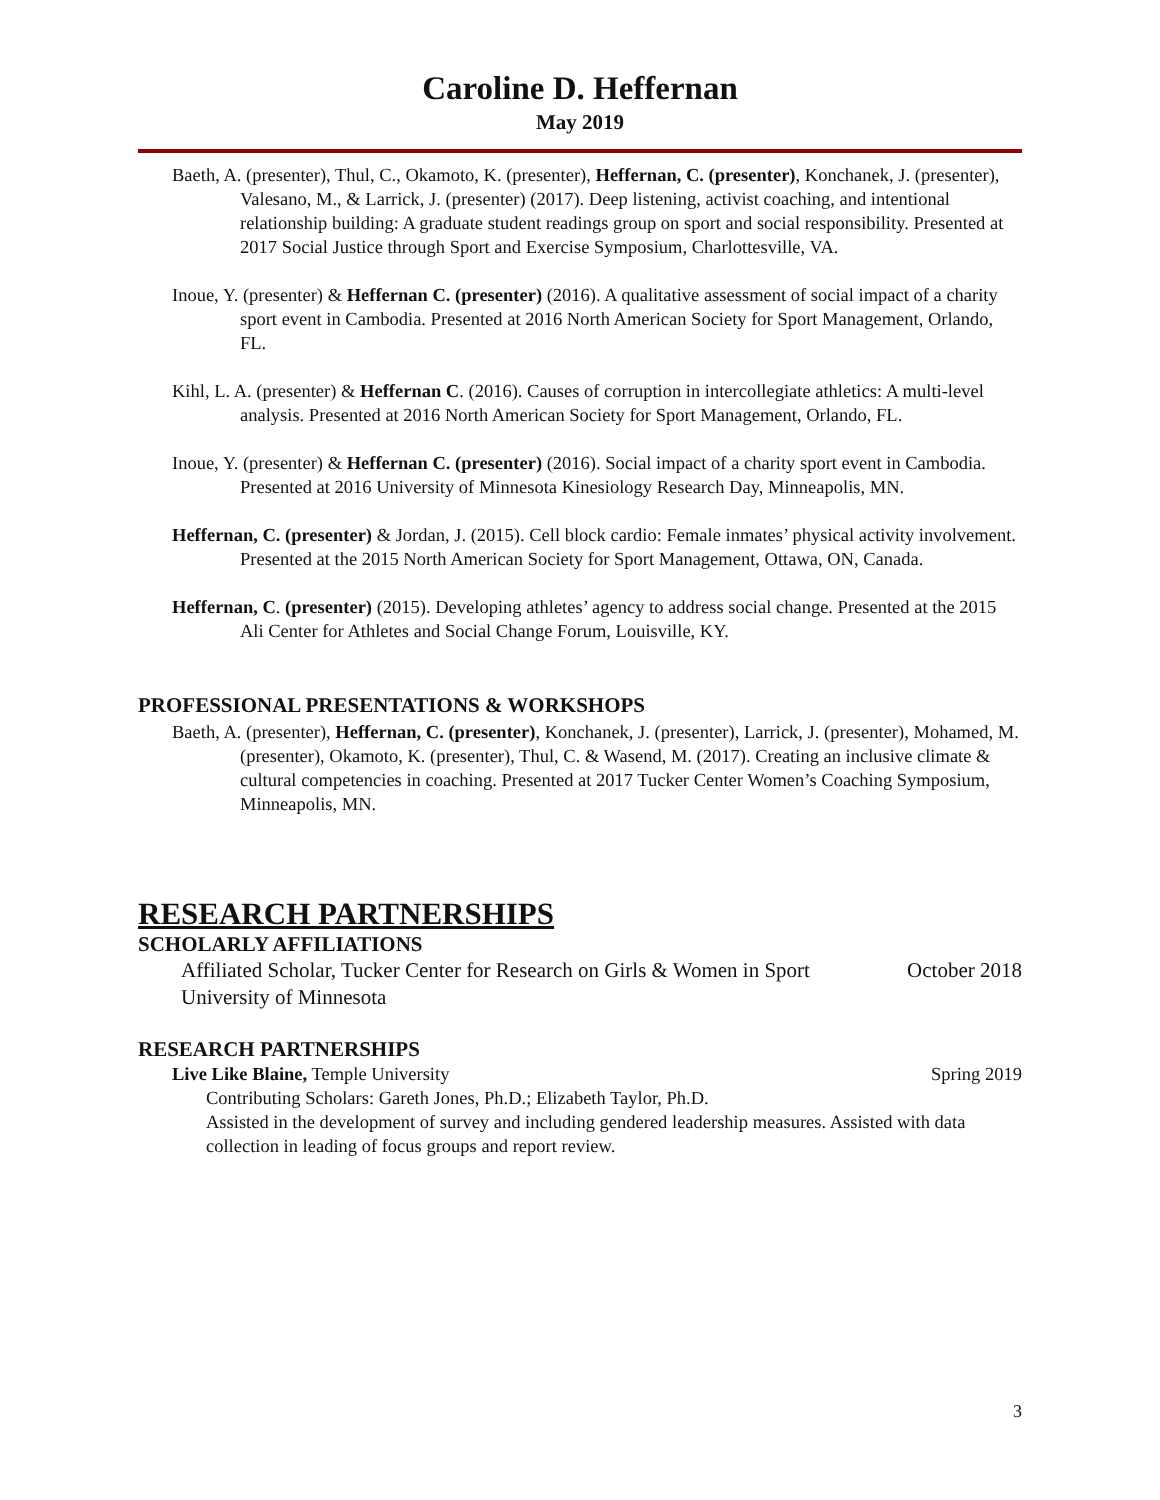Caroline D. Heffernan
May 2019
Baeth, A. (presenter), Thul, C., Okamoto, K. (presenter), Heffernan, C. (presenter), Konchanek, J. (presenter), Valesano, M., & Larrick, J. (presenter) (2017). Deep listening, activist coaching, and intentional relationship building: A graduate student readings group on sport and social responsibility. Presented at 2017 Social Justice through Sport and Exercise Symposium, Charlottesville, VA.
Inoue, Y. (presenter) & Heffernan C. (presenter) (2016). A qualitative assessment of social impact of a charity sport event in Cambodia. Presented at 2016 North American Society for Sport Management, Orlando, FL.
Kihl, L. A. (presenter) & Heffernan C. (2016). Causes of corruption in intercollegiate athletics: A multi-level analysis. Presented at 2016 North American Society for Sport Management, Orlando, FL.
Inoue, Y. (presenter) & Heffernan C. (presenter) (2016). Social impact of a charity sport event in Cambodia. Presented at 2016 University of Minnesota Kinesiology Research Day, Minneapolis, MN.
Heffernan, C. (presenter) & Jordan, J. (2015). Cell block cardio: Female inmates’ physical activity involvement. Presented at the 2015 North American Society for Sport Management, Ottawa, ON, Canada.
Heffernan, C. (presenter) (2015). Developing athletes’ agency to address social change. Presented at the 2015 Ali Center for Athletes and Social Change Forum, Louisville, KY.
PROFESSIONAL PRESENTATIONS & WORKSHOPS
Baeth, A. (presenter), Heffernan, C. (presenter), Konchanek, J. (presenter), Larrick, J. (presenter), Mohamed, M. (presenter), Okamoto, K. (presenter), Thul, C. & Wasend, M. (2017). Creating an inclusive climate & cultural competencies in coaching. Presented at 2017 Tucker Center Women’s Coaching Symposium, Minneapolis, MN.
RESEARCH PARTNERSHIPS
SCHOLARLY AFFILIATIONS
Affiliated Scholar, Tucker Center for Research on Girls & Women in Sport October 2018
University of Minnesota
RESEARCH PARTNERSHIPS
Live Like Blaine, Temple University Spring 2019
Contributing Scholars: Gareth Jones, Ph.D.; Elizabeth Taylor, Ph.D.
Assisted in the development of survey and including gendered leadership measures. Assisted with data collection in leading of focus groups and report review.
3